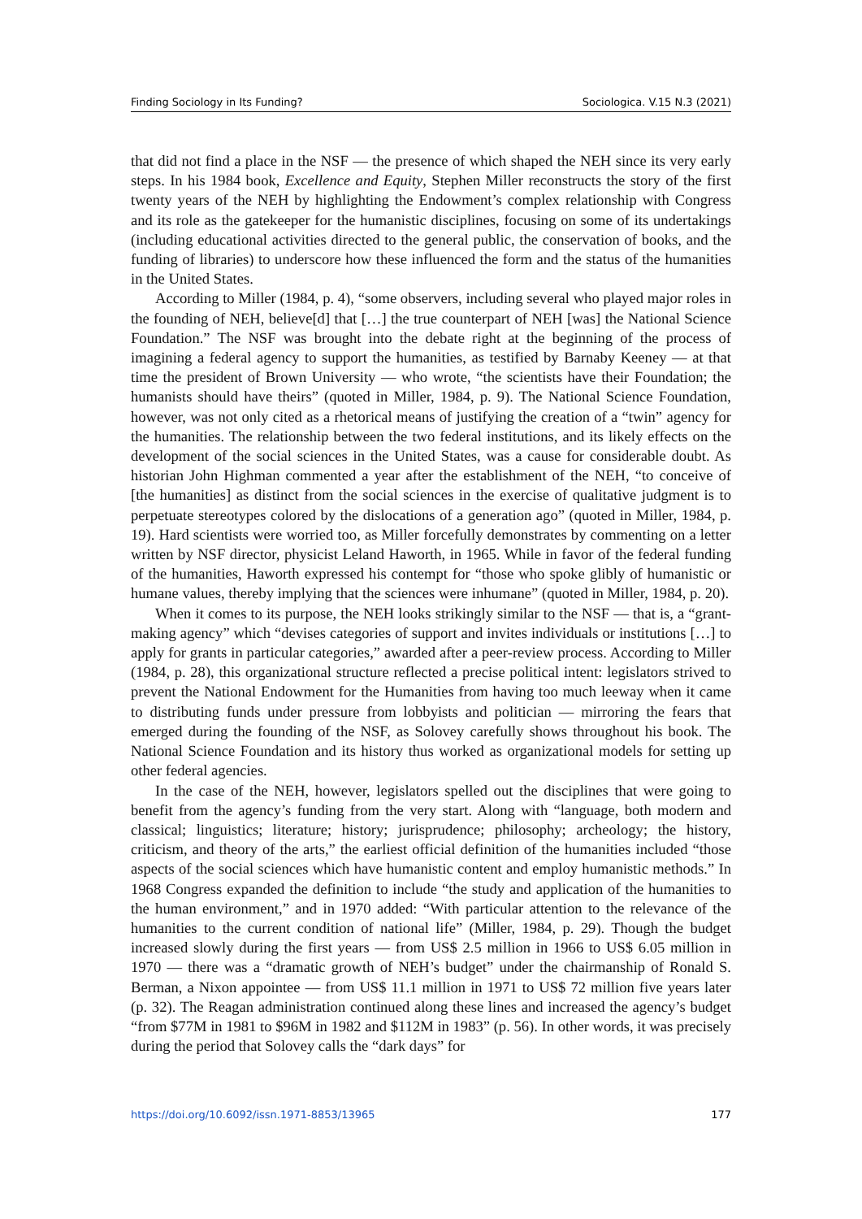Finding Sociology in Its Funding? Sociologica. V.15 N.3 (2021)
that did not find a place in the NSF — the presence of which shaped the NEH since its very early steps. In his 1984 book, Excellence and Equity, Stephen Miller reconstructs the story of the first twenty years of the NEH by highlighting the Endowment’s complex relationship with Congress and its role as the gatekeeper for the humanistic disciplines, focusing on some of its undertakings (including educational activities directed to the general public, the conservation of books, and the funding of libraries) to underscore how these influenced the form and the status of the humanities in the United States.
According to Miller (1984, p. 4), “some observers, including several who played major roles in the founding of NEH, believe[d] that […] the true counterpart of NEH [was] the National Science Foundation.” The NSF was brought into the debate right at the beginning of the process of imagining a federal agency to support the humanities, as testified by Barnaby Keeney — at that time the president of Brown University — who wrote, “the scientists have their Foundation; the humanists should have theirs” (quoted in Miller, 1984, p. 9). The National Science Foundation, however, was not only cited as a rhetorical means of justifying the creation of a “twin” agency for the humanities. The relationship between the two federal institutions, and its likely effects on the development of the social sciences in the United States, was a cause for considerable doubt. As historian John Highman commented a year after the establishment of the NEH, “to conceive of [the humanities] as distinct from the social sciences in the exercise of qualitative judgment is to perpetuate stereotypes colored by the dislocations of a generation ago” (quoted in Miller, 1984, p. 19). Hard scientists were worried too, as Miller forcefully demonstrates by commenting on a letter written by NSF director, physicist Leland Haworth, in 1965. While in favor of the federal funding of the humanities, Haworth expressed his contempt for “those who spoke glibly of humanistic or humane values, thereby implying that the sciences were inhumane” (quoted in Miller, 1984, p. 20).
When it comes to its purpose, the NEH looks strikingly similar to the NSF — that is, a “grant-making agency” which “devises categories of support and invites individuals or institutions […] to apply for grants in particular categories,” awarded after a peer-review process. According to Miller (1984, p. 28), this organizational structure reflected a precise political intent: legislators strived to prevent the National Endowment for the Humanities from having too much leeway when it came to distributing funds under pressure from lobbyists and politician — mirroring the fears that emerged during the founding of the NSF, as Solovey carefully shows throughout his book. The National Science Foundation and its history thus worked as organizational models for setting up other federal agencies.
In the case of the NEH, however, legislators spelled out the disciplines that were going to benefit from the agency’s funding from the very start. Along with “language, both modern and classical; linguistics; literature; history; jurisprudence; philosophy; archeology; the history, criticism, and theory of the arts,” the earliest official definition of the humanities included “those aspects of the social sciences which have humanistic content and employ humanistic methods.” In 1968 Congress expanded the definition to include “the study and application of the humanities to the human environment,” and in 1970 added: “With particular attention to the relevance of the humanities to the current condition of national life” (Miller, 1984, p. 29). Though the budget increased slowly during the first years — from US$ 2.5 million in 1966 to US$ 6.05 million in 1970 — there was a “dramatic growth of NEH’s budget” under the chairmanship of Ronald S. Berman, a Nixon appointee — from US$ 11.1 million in 1971 to US$ 72 million five years later (p. 32). The Reagan administration continued along these lines and increased the agency’s budget “from $77M in 1981 to $96M in 1982 and $112M in 1983” (p. 56). In other words, it was precisely during the period that Solovey calls the “dark days” for
https://doi.org/10.6092/issn.1971-8853/13965 177